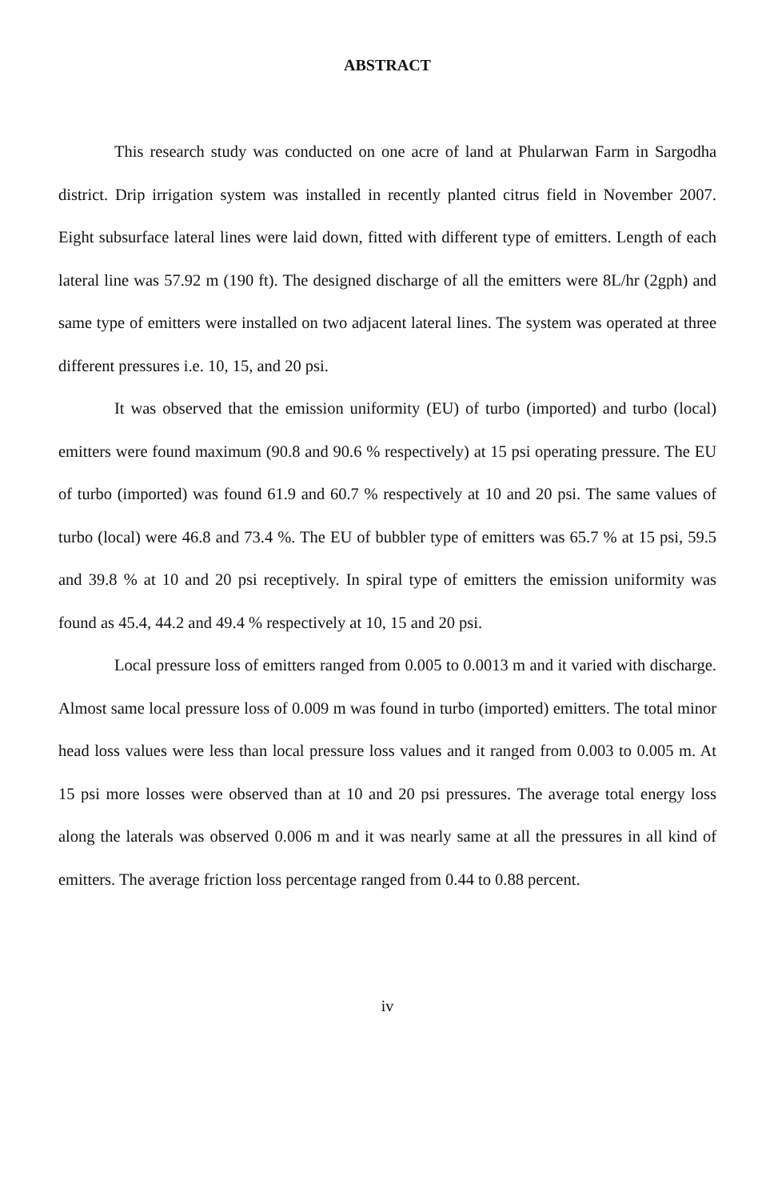ABSTRACT
This research study was conducted on one acre of land at Phularwan Farm in Sargodha district. Drip irrigation system was installed in recently planted citrus field in November 2007. Eight subsurface lateral lines were laid down, fitted with different type of emitters. Length of each lateral line was 57.92 m (190 ft). The designed discharge of all the emitters were 8L/hr (2gph) and same type of emitters were installed on two adjacent lateral lines. The system was operated at three different pressures i.e. 10, 15, and 20 psi.
It was observed that the emission uniformity (EU) of turbo (imported) and turbo (local) emitters were found maximum (90.8 and 90.6 % respectively) at 15 psi operating pressure. The EU of turbo (imported) was found 61.9 and 60.7 % respectively at 10 and 20 psi. The same values of turbo (local) were 46.8 and 73.4 %. The EU of bubbler type of emitters was 65.7 % at 15 psi, 59.5 and 39.8 % at 10 and 20 psi receptively. In spiral type of emitters the emission uniformity was found as 45.4, 44.2 and 49.4 % respectively at 10, 15 and 20 psi.
Local pressure loss of emitters ranged from 0.005 to 0.0013 m and it varied with discharge. Almost same local pressure loss of 0.009 m was found in turbo (imported) emitters. The total minor head loss values were less than local pressure loss values and it ranged from 0.003 to 0.005 m. At 15 psi more losses were observed than at 10 and 20 psi pressures. The average total energy loss along the laterals was observed 0.006 m and it was nearly same at all the pressures in all kind of emitters. The average friction loss percentage ranged from 0.44 to 0.88 percent.
iv